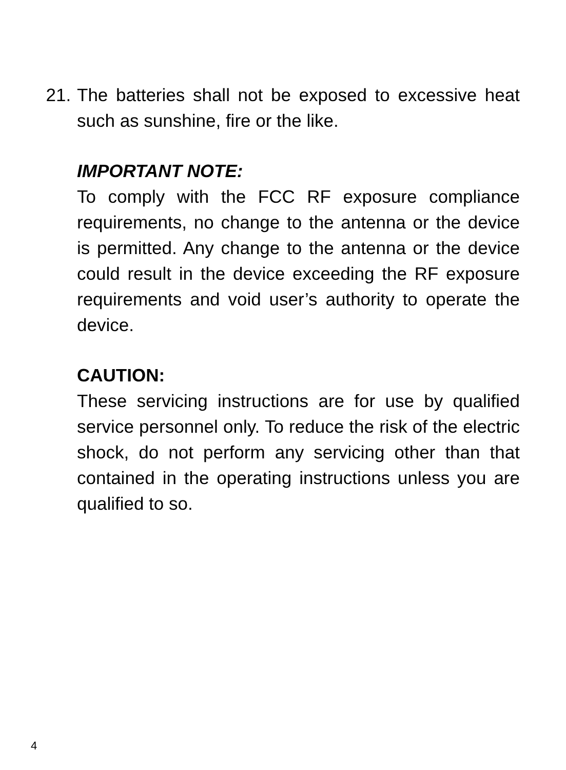21. The batteries shall not be exposed to excessive heat such as sunshine, fire or the like.
IMPORTANT NOTE:
To comply with the FCC RF exposure compliance requirements, no change to the antenna or the device is permitted. Any change to the antenna or the device could result in the device exceeding the RF exposure requirements and void user’s authority to operate the device.
CAUTION:
These servicing instructions are for use by qualified service personnel only. To reduce the risk of the electric shock, do not perform any servicing other than that contained in the operating instructions unless you are qualified to so.
4